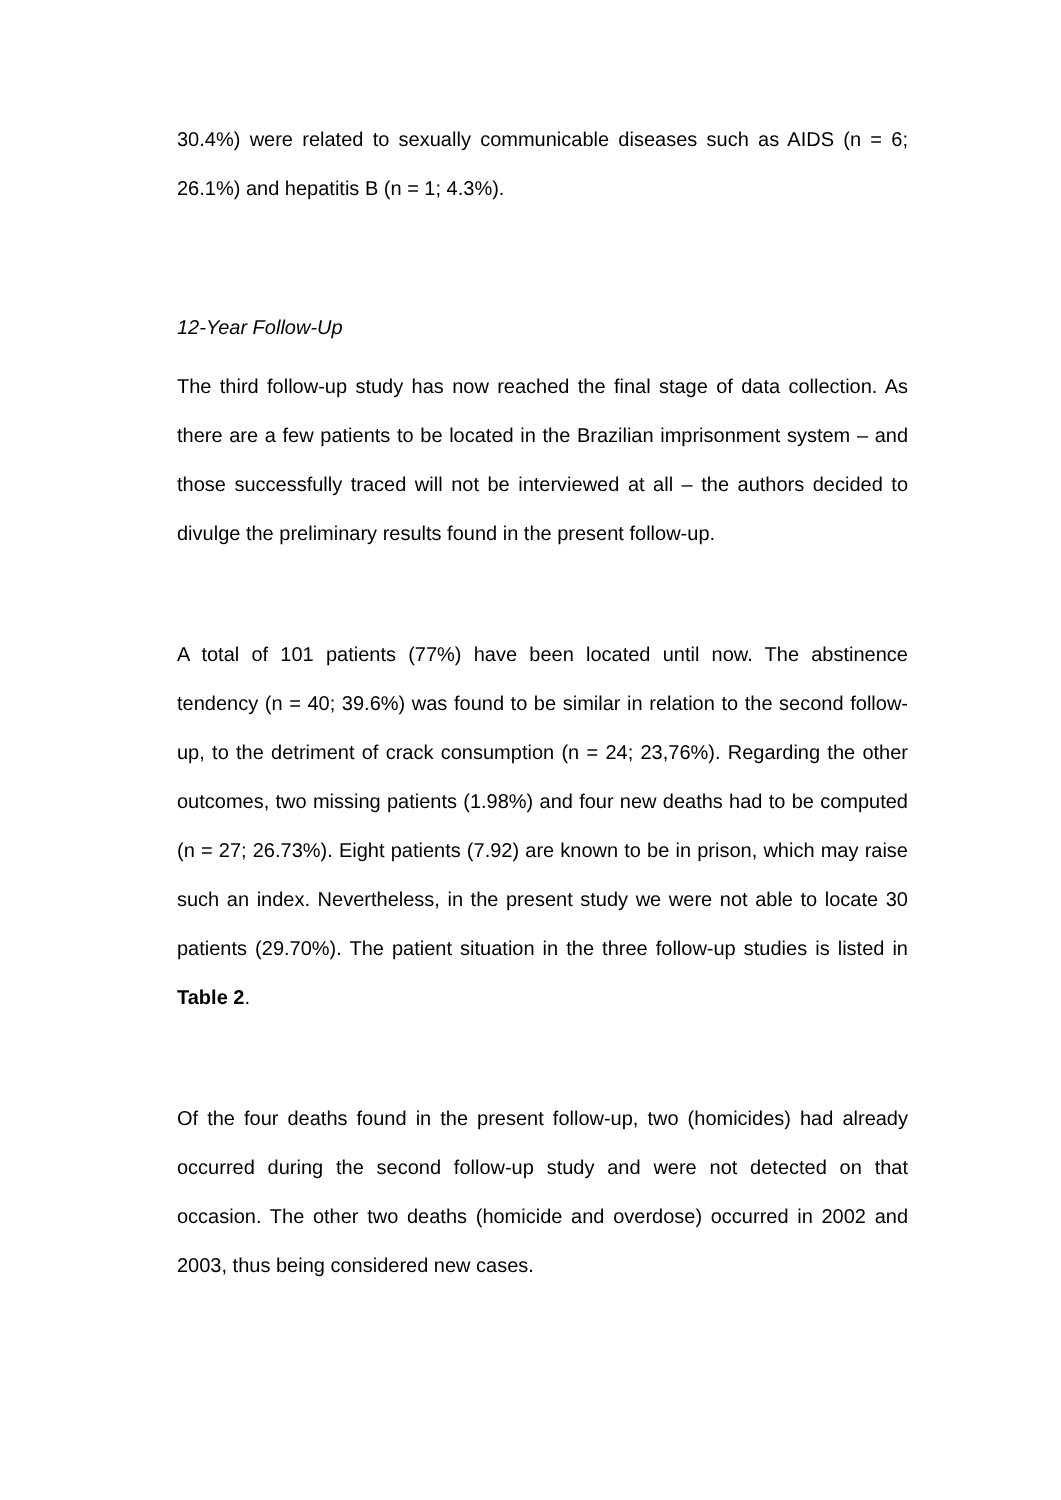30.4%) were related to sexually communicable diseases such as AIDS (n = 6; 26.1%) and hepatitis B (n = 1; 4.3%).
12-Year Follow-Up
The third follow-up study has now reached the final stage of data collection. As there are a few patients to be located in the Brazilian imprisonment system – and those successfully traced will not be interviewed at all – the authors decided to divulge the preliminary results found in the present follow-up.
A total of 101 patients (77%) have been located until now. The abstinence tendency (n = 40; 39.6%) was found to be similar in relation to the second follow-up, to the detriment of crack consumption (n = 24; 23,76%). Regarding the other outcomes, two missing patients (1.98%) and four new deaths had to be computed (n = 27; 26.73%). Eight patients (7.92) are known to be in prison, which may raise such an index. Nevertheless, in the present study we were not able to locate 30 patients (29.70%). The patient situation in the three follow-up studies is listed in Table 2.
Of the four deaths found in the present follow-up, two (homicides) had already occurred during the second follow-up study and were not detected on that occasion. The other two deaths (homicide and overdose) occurred in 2002 and 2003, thus being considered new cases.